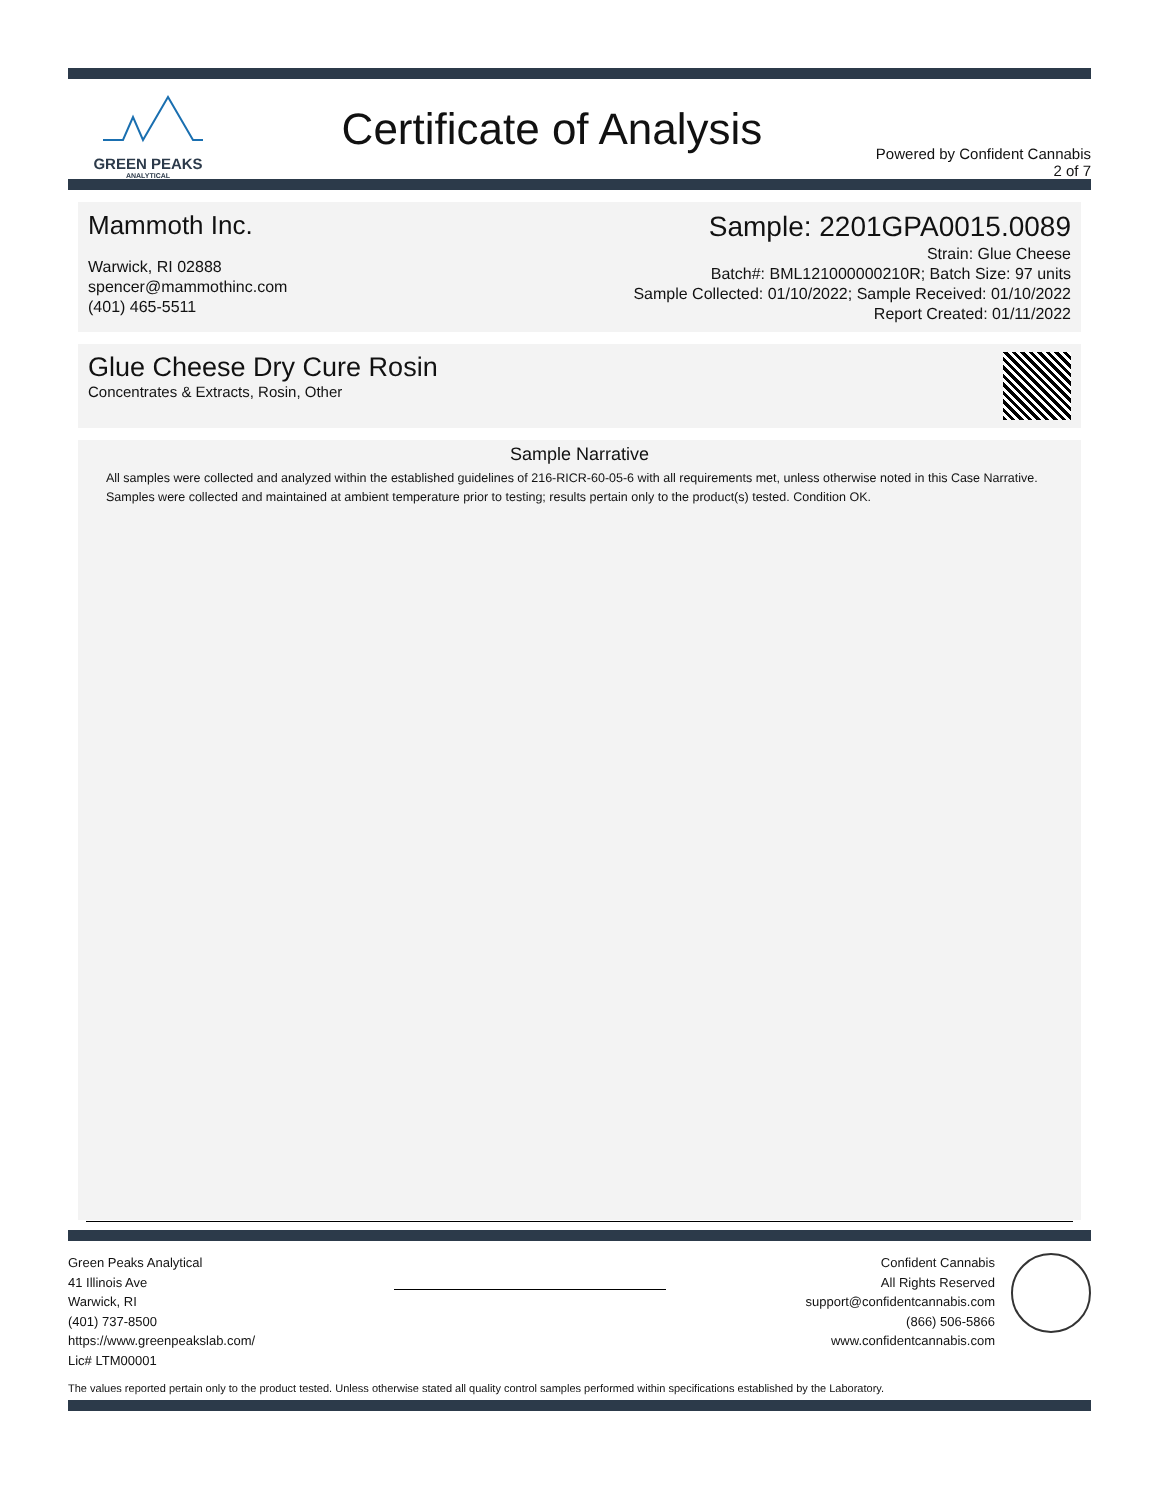GREEN PEAKS
ANALYTICAL
Certificate of Analysis
Powered by Confident Cannabis
2 of 7
Mammoth Inc.
Warwick, RI 02888
spencer@mammothinc.com
(401) 465-5511
Sample: 2201GPA0015.0089
Strain: Glue Cheese
Batch#: BML121000000210R; Batch Size: 97 units
Sample Collected: 01/10/2022; Sample Received: 01/10/2022
Report Created: 01/11/2022
Glue Cheese Dry Cure Rosin
Concentrates & Extracts, Rosin, Other
Sample Narrative
All samples were collected and analyzed within the established guidelines of 216-RICR-60-05-6 with all requirements met, unless otherwise noted in this Case Narrative. Samples were collected and maintained at ambient temperature prior to testing; results pertain only to the product(s) tested. Condition OK.
Green Peaks Analytical
41 Illinois Ave
Warwick, RI
(401) 737-8500
https://www.greenpeakslab.com/
Lic# LTM00001
Confident Cannabis
All Rights Reserved
support@confidentcannabis.com
(866) 506-5866
www.confidentcannabis.com
The values reported pertain only to the product tested. Unless otherwise stated all quality control samples performed within specifications established by the Laboratory.